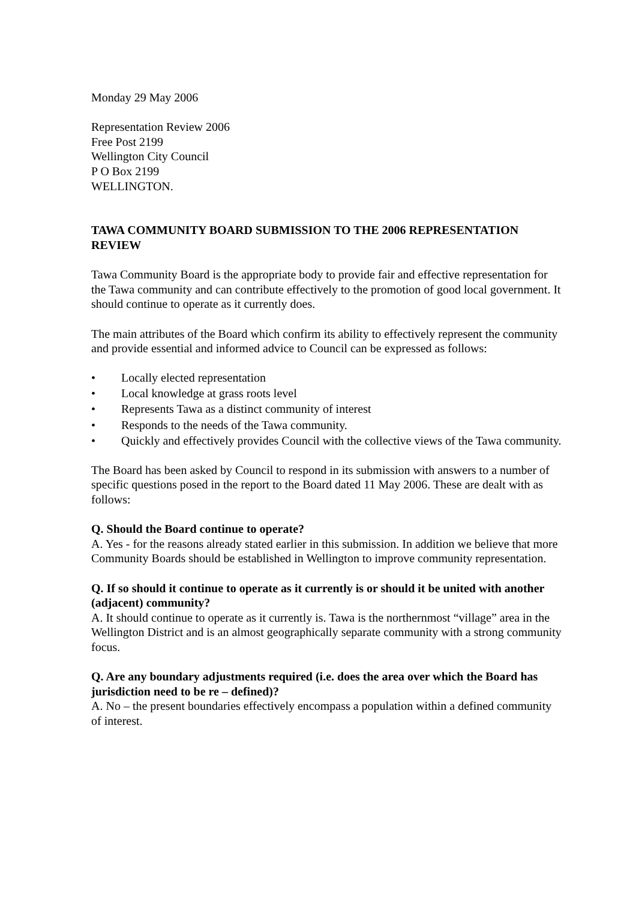Monday 29 May 2006
Representation Review 2006
Free Post 2199
Wellington City Council
P O Box 2199
WELLINGTON.
TAWA COMMUNITY BOARD SUBMISSION TO THE 2006 REPRESENTATION REVIEW
Tawa Community Board is the appropriate body to provide fair and effective representation for the Tawa community and can contribute effectively to the promotion of good local government. It should continue to operate as it currently does.
The main attributes of the Board which confirm its ability to effectively represent the community and provide essential and informed advice to Council can be expressed as follows:
• Locally elected representation
• Local knowledge at grass roots level
• Represents Tawa as a distinct community of interest
• Responds to the needs of the Tawa community.
• Quickly and effectively provides Council with the collective views of the Tawa community.
The Board has been asked by Council to respond in its submission with answers to a number of specific questions posed in the report to the Board dated 11 May 2006. These are dealt with as follows:
Q. Should the Board continue to operate?
A. Yes - for the reasons already stated earlier in this submission. In addition we believe that more Community Boards should be established in Wellington to improve community representation.
Q. If so should it continue to operate as it currently is or should it be united with another (adjacent) community?
A. It should continue to operate as it currently is. Tawa is the northernmost “village” area in the Wellington District and is an almost geographically separate community with a strong community focus.
Q. Are any boundary adjustments required (i.e. does the area over which the Board has jurisdiction need to be re – defined)?
A. No – the present boundaries effectively encompass a population within a defined community of interest.